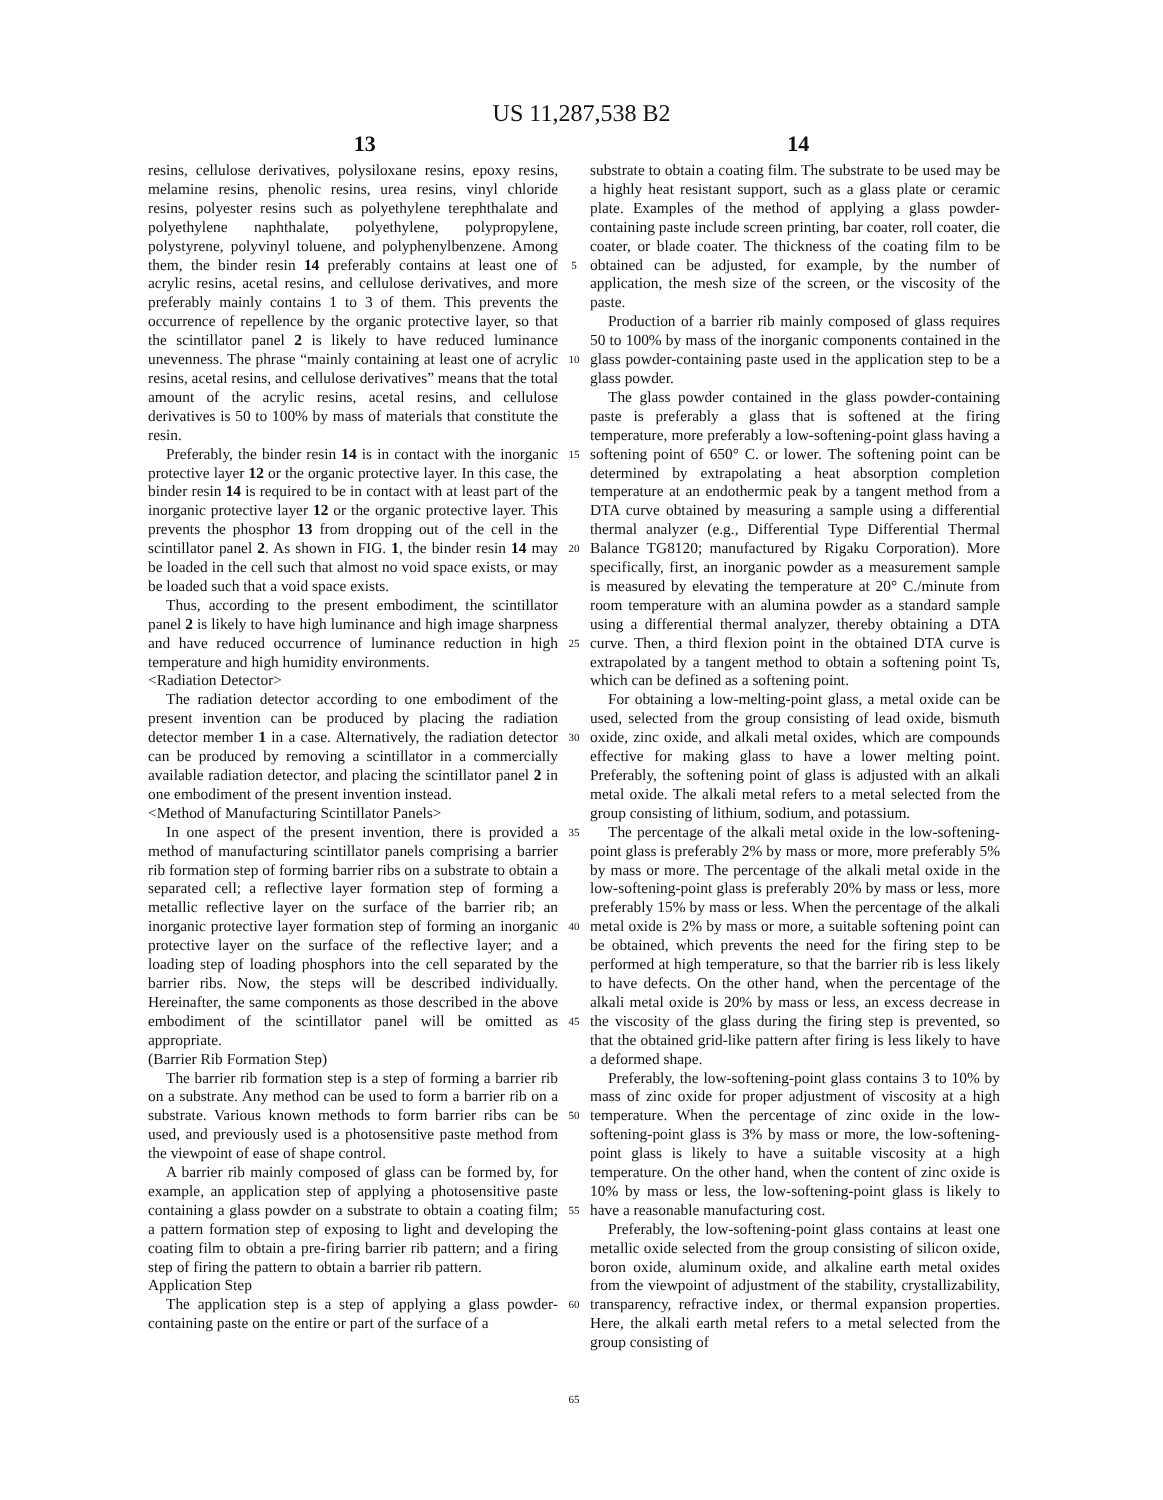US 11,287,538 B2
13 14
resins, cellulose derivatives, polysiloxane resins, epoxy resins, melamine resins, phenolic resins, urea resins, vinyl chloride resins, polyester resins such as polyethylene terephthalate and polyethylene naphthalate, polyethylene, polypropylene, polystyrene, polyvinyl toluene, and polyphenylbenzene. Among them, the binder resin 14 preferably contains at least one of acrylic resins, acetal resins, and cellulose derivatives, and more preferably mainly contains 1 to 3 of them. This prevents the occurrence of repellence by the organic protective layer, so that the scintillator panel 2 is likely to have reduced luminance unevenness. The phrase “mainly containing at least one of acrylic resins, acetal resins, and cellulose derivatives” means that the total amount of the acrylic resins, acetal resins, and cellulose derivatives is 50 to 100% by mass of materials that constitute the resin.
Preferably, the binder resin 14 is in contact with the inorganic protective layer 12 or the organic protective layer. In this case, the binder resin 14 is required to be in contact with at least part of the inorganic protective layer 12 or the organic protective layer. This prevents the phosphor 13 from dropping out of the cell in the scintillator panel 2. As shown in FIG. 1, the binder resin 14 may be loaded in the cell such that almost no void space exists, or may be loaded such that a void space exists.
Thus, according to the present embodiment, the scintillator panel 2 is likely to have high luminance and high image sharpness and have reduced occurrence of luminance reduction in high temperature and high humidity environments.
<Radiation Detector>
The radiation detector according to one embodiment of the present invention can be produced by placing the radiation detector member 1 in a case. Alternatively, the radiation detector can be produced by removing a scintillator in a commercially available radiation detector, and placing the scintillator panel 2 in one embodiment of the present invention instead.
<Method of Manufacturing Scintillator Panels>
In one aspect of the present invention, there is provided a method of manufacturing scintillator panels comprising a barrier rib formation step of forming barrier ribs on a substrate to obtain a separated cell; a reflective layer formation step of forming a metallic reflective layer on the surface of the barrier rib; an inorganic protective layer formation step of forming an inorganic protective layer on the surface of the reflective layer; and a loading step of loading phosphors into the cell separated by the barrier ribs. Now, the steps will be described individually. Hereinafter, the same components as those described in the above embodiment of the scintillator panel will be omitted as appropriate.
(Barrier Rib Formation Step)
The barrier rib formation step is a step of forming a barrier rib on a substrate. Any method can be used to form a barrier rib on a substrate. Various known methods to form barrier ribs can be used, and previously used is a photosensitive paste method from the viewpoint of ease of shape control.
A barrier rib mainly composed of glass can be formed by, for example, an application step of applying a photosensitive paste containing a glass powder on a substrate to obtain a coating film; a pattern formation step of exposing to light and developing the coating film to obtain a pre-firing barrier rib pattern; and a firing step of firing the pattern to obtain a barrier rib pattern.
Application Step
The application step is a step of applying a glass powder-containing paste on the entire or part of the surface of a
5
10
15
20
25
30
35
40
45
50
55
60
65
substrate to obtain a coating film. The substrate to be used may be a highly heat resistant support, such as a glass plate or ceramic plate. Examples of the method of applying a glass powder-containing paste include screen printing, bar coater, roll coater, die coater, or blade coater. The thickness of the coating film to be obtained can be adjusted, for example, by the number of application, the mesh size of the screen, or the viscosity of the paste.
Production of a barrier rib mainly composed of glass requires 50 to 100% by mass of the inorganic components contained in the glass powder-containing paste used in the application step to be a glass powder.
The glass powder contained in the glass powder-containing paste is preferably a glass that is softened at the firing temperature, more preferably a low-softening-point glass having a softening point of 650° C. or lower. The softening point can be determined by extrapolating a heat absorption completion temperature at an endothermic peak by a tangent method from a DTA curve obtained by measuring a sample using a differential thermal analyzer (e.g., Differential Type Differential Thermal Balance TG8120; manufactured by Rigaku Corporation). More specifically, first, an inorganic powder as a measurement sample is measured by elevating the temperature at 20° C./minute from room temperature with an alumina powder as a standard sample using a differential thermal analyzer, thereby obtaining a DTA curve. Then, a third flexion point in the obtained DTA curve is extrapolated by a tangent method to obtain a softening point Ts, which can be defined as a softening point.
For obtaining a low-melting-point glass, a metal oxide can be used, selected from the group consisting of lead oxide, bismuth oxide, zinc oxide, and alkali metal oxides, which are compounds effective for making glass to have a lower melting point. Preferably, the softening point of glass is adjusted with an alkali metal oxide. The alkali metal refers to a metal selected from the group consisting of lithium, sodium, and potassium.
The percentage of the alkali metal oxide in the low-softening-point glass is preferably 2% by mass or more, more preferably 5% by mass or more. The percentage of the alkali metal oxide in the low-softening-point glass is preferably 20% by mass or less, more preferably 15% by mass or less. When the percentage of the alkali metal oxide is 2% by mass or more, a suitable softening point can be obtained, which prevents the need for the firing step to be performed at high temperature, so that the barrier rib is less likely to have defects. On the other hand, when the percentage of the alkali metal oxide is 20% by mass or less, an excess decrease in the viscosity of the glass during the firing step is prevented, so that the obtained grid-like pattern after firing is less likely to have a deformed shape.
Preferably, the low-softening-point glass contains 3 to 10% by mass of zinc oxide for proper adjustment of viscosity at a high temperature. When the percentage of zinc oxide in the low-softening-point glass is 3% by mass or more, the low-softening-point glass is likely to have a suitable viscosity at a high temperature. On the other hand, when the content of zinc oxide is 10% by mass or less, the low-softening-point glass is likely to have a reasonable manufacturing cost.
Preferably, the low-softening-point glass contains at least one metallic oxide selected from the group consisting of silicon oxide, boron oxide, aluminum oxide, and alkaline earth metal oxides from the viewpoint of adjustment of the stability, crystallizability, transparency, refractive index, or thermal expansion properties. Here, the alkali earth metal refers to a metal selected from the group consisting of